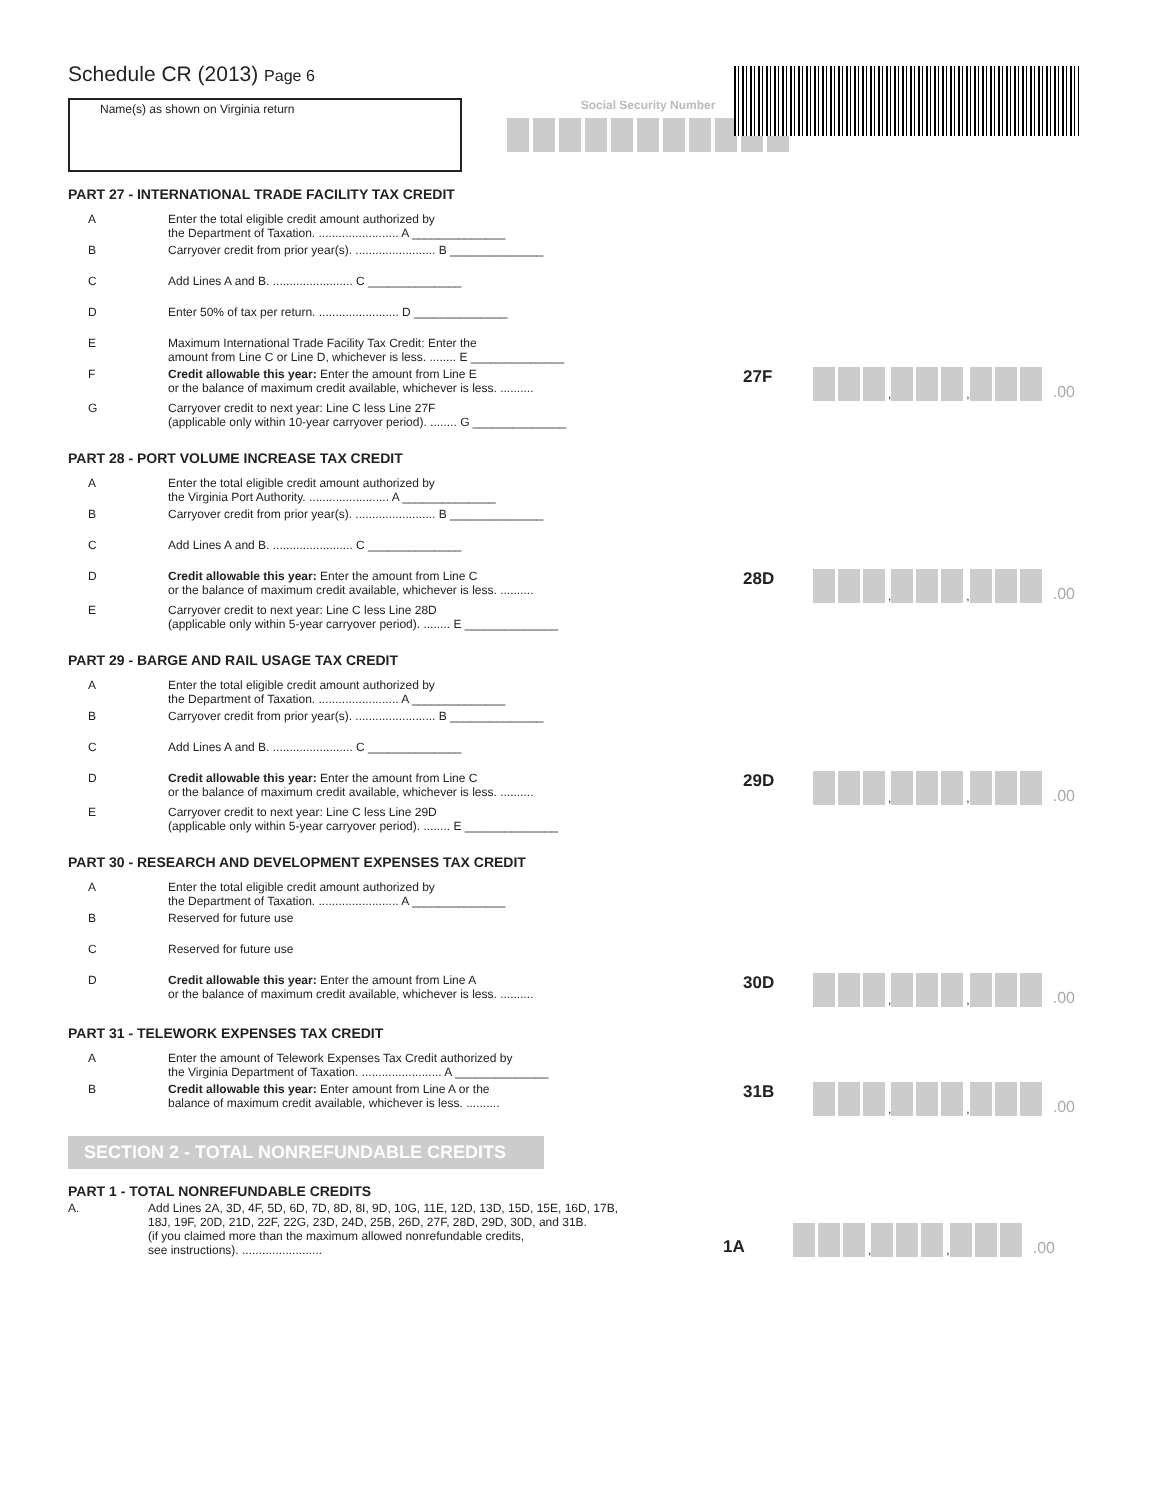Schedule CR (2013) Page 6
Name(s) as shown on Virginia return
Social Security Number
PART 27 - INTERNATIONAL TRADE FACILITY TAX CREDIT
A Enter the total eligible credit amount authorized by
the Department of Taxation. ........................ A ______________
B Carryover credit from prior year(s). ........................ B ______________
C Add Lines A and B. ........................ C ______________
D Enter 50% of tax per return. ........................ D ______________
E Maximum International Trade Facility Tax Credit: Enter the
amount from Line C or Line D, whichever is less. ........ E ______________
F Credit allowable this year: Enter the amount from Line E
or the balance of maximum credit available, whichever is less. ..........
27F
, , .00
G Carryover credit to next year: Line C less Line 27F
(applicable only within 10-year carryover period). ........ G ______________
PART 28 - PORT VOLUME INCREASE TAX CREDIT
A Enter the total eligible credit amount authorized by
the Virginia Port Authority. ........................ A ______________
B Carryover credit from prior year(s). ........................ B ______________
C Add Lines A and B. ........................ C ______________
D Credit allowable this year: Enter the amount from Line C
or the balance of maximum credit available, whichever is less. ..........
28D
, , .00
E Carryover credit to next year: Line C less Line 28D
(applicable only within 5-year carryover period). ........ E ______________
PART 29 - BARGE AND RAIL USAGE TAX CREDIT
A Enter the total eligible credit amount authorized by
the Department of Taxation. ........................ A ______________
B Carryover credit from prior year(s). ........................ B ______________
C Add Lines A and B. ........................ C ______________
D Credit allowable this year: Enter the amount from Line C
or the balance of maximum credit available, whichever is less. ..........
29D
, , .00
E Carryover credit to next year: Line C less Line 29D
(applicable only within 5-year carryover period). ........ E ______________
PART 30 - RESEARCH AND DEVELOPMENT EXPENSES TAX CREDIT
A Enter the total eligible credit amount authorized by
the Department of Taxation. ........................ A ______________
B Reserved for future use
C Reserved for future use
D Credit allowable this year: Enter the amount from Line A
or the balance of maximum credit available, whichever is less. ..........
30D
, , .00
PART 31 - TELEWORK EXPENSES TAX CREDIT
A Enter the amount of Telework Expenses Tax Credit authorized by
the Virginia Department of Taxation. ........................ A ______________
B Credit allowable this year: Enter amount from Line A or the
balance of maximum credit available, whichever is less. ..........
31B
, , .00
SECTION 2 - TOTAL NONREFUNDABLE CREDITS
PART 1 - TOTAL NONREFUNDABLE CREDITS
A. Add Lines 2A, 3D, 4F, 5D, 6D, 7D, 8D, 8I, 9D, 10G, 11E, 12D, 13D, 15D, 15E, 16D, 17B,
18J, 19F, 20D, 21D, 22F, 22G, 23D, 24D, 25B, 26D, 27F, 28D, 29D, 30D, and 31B.
(if you claimed more than the maximum allowed nonrefundable credits,
see instructions). ........................
1A
, , .00